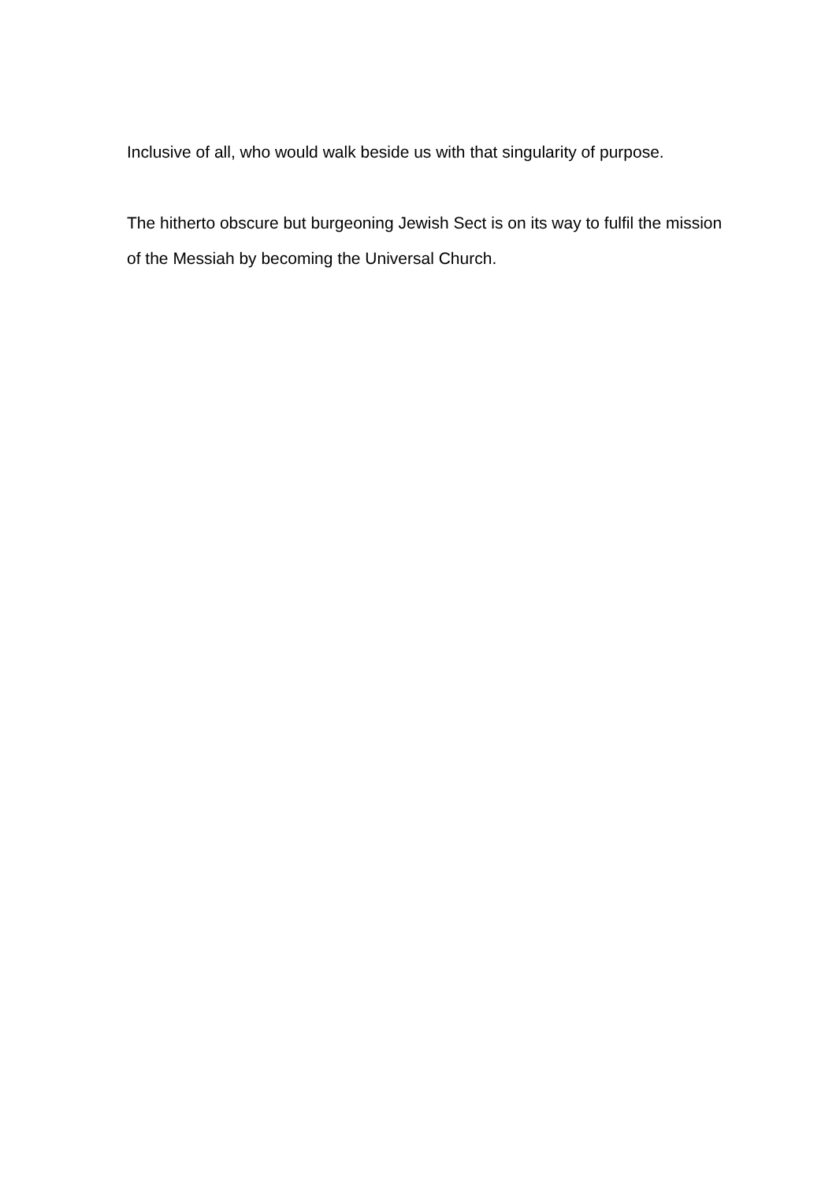Inclusive of all, who would walk beside us with that singularity of purpose.
The hitherto obscure but burgeoning Jewish Sect is on its way to fulfil the mission of the Messiah by becoming the Universal Church.